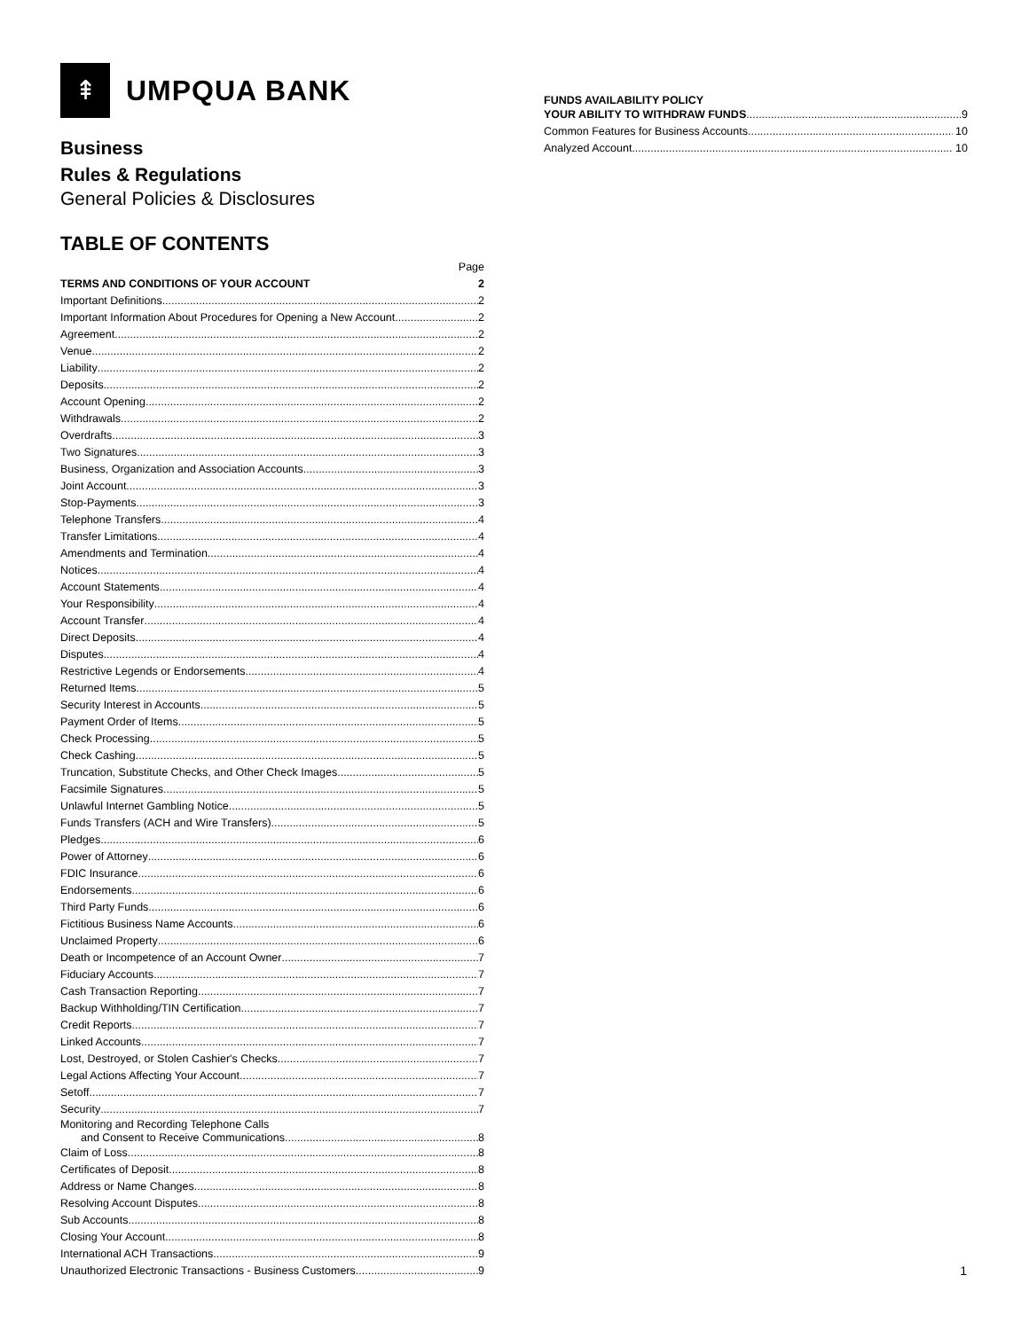⇞
UMPQUA BANK
Business
Rules & Regulations
General Policies & Disclosures
TABLE OF CONTENTS
Page
TERMS AND CONDITIONS OF YOUR ACCOUNT 2
Important Definitions 2
Important Information About Procedures for Opening a New Account 2
Agreement 2
Venue 2
Liability 2
Deposits 2
Account Opening 2
Withdrawals 2
Overdrafts 3
Two Signatures 3
Business, Organization and Association Accounts 3
Joint Account 3
Stop-Payments 3
Telephone Transfers 4
Transfer Limitations 4
Amendments and Termination 4
Notices 4
Account Statements 4
Your Responsibility 4
Account Transfer 4
Direct Deposits 4
Disputes 4
Restrictive Legends or Endorsements 4
Returned Items 5
Security Interest in Accounts 5
Payment Order of Items 5
Check Processing 5
Check Cashing 5
Truncation, Substitute Checks, and Other Check Images 5
Facsimile Signatures 5
Unlawful Internet Gambling Notice 5
Funds Transfers (ACH and Wire Transfers) 5
Pledges 6
Power of Attorney 6
FDIC Insurance 6
Endorsements 6
Third Party Funds 6
Fictitious Business Name Accounts 6
Unclaimed Property 6
Death or Incompetence of an Account Owner 7
Fiduciary Accounts 7
Cash Transaction Reporting 7
Backup Withholding/TIN Certification 7
Credit Reports 7
Linked Accounts 7
Lost, Destroyed, or Stolen Cashier's Checks 7
Legal Actions Affecting Your Account 7
Setoff 7
Security 7
Monitoring and Recording Telephone Calls
and Consent to Receive Communications 8
Claim of Loss 8
Certificates of Deposit 8
Address or Name Changes 8
Resolving Account Disputes 8
Sub Accounts 8
Closing Your Account 8
International ACH Transactions 9
Unauthorized Electronic Transactions - Business Customers 9
FUNDS AVAILABILITY POLICY
YOUR ABILITY TO WITHDRAW FUNDS 9
Common Features for Business Accounts 10
Analyzed Account 10
1